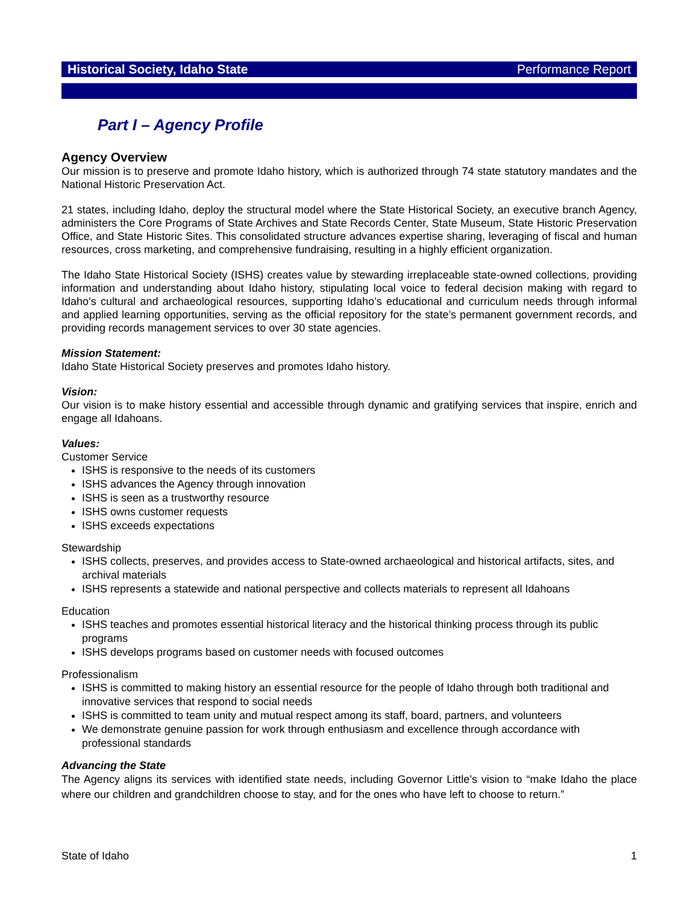Historical Society, Idaho State Performance Report
Part I – Agency Profile
Agency Overview
Our mission is to preserve and promote Idaho history, which is authorized through 74 state statutory mandates and the National Historic Preservation Act.
21 states, including Idaho, deploy the structural model where the State Historical Society, an executive branch Agency, administers the Core Programs of State Archives and State Records Center, State Museum, State Historic Preservation Office, and State Historic Sites. This consolidated structure advances expertise sharing, leveraging of fiscal and human resources, cross marketing, and comprehensive fundraising, resulting in a highly efficient organization.
The Idaho State Historical Society (ISHS) creates value by stewarding irreplaceable state-owned collections, providing information and understanding about Idaho history, stipulating local voice to federal decision making with regard to Idaho’s cultural and archaeological resources, supporting Idaho’s educational and curriculum needs through informal and applied learning opportunities, serving as the official repository for the state’s permanent government records, and providing records management services to over 30 state agencies.
Mission Statement:
Idaho State Historical Society preserves and promotes Idaho history.
Vision:
Our vision is to make history essential and accessible through dynamic and gratifying services that inspire, enrich and engage all Idahoans.
Values:
Customer Service
ISHS is responsive to the needs of its customers
ISHS advances the Agency through innovation
ISHS is seen as a trustworthy resource
ISHS owns customer requests
ISHS exceeds expectations
Stewardship
ISHS collects, preserves, and provides access to State-owned archaeological and historical artifacts, sites, and archival materials
ISHS represents a statewide and national perspective and collects materials to represent all Idahoans
Education
ISHS teaches and promotes essential historical literacy and the historical thinking process through its public programs
ISHS develops programs based on customer needs with focused outcomes
Professionalism
ISHS is committed to making history an essential resource for the people of Idaho through both traditional and innovative services that respond to social needs
ISHS is committed to team unity and mutual respect among its staff, board, partners, and volunteers
We demonstrate genuine passion for work through enthusiasm and excellence through accordance with professional standards
Advancing the State
The Agency aligns its services with identified state needs, including Governor Little’s vision to “make Idaho the place where our children and grandchildren choose to stay, and for the ones who have left to choose to return.”
State of Idaho 1